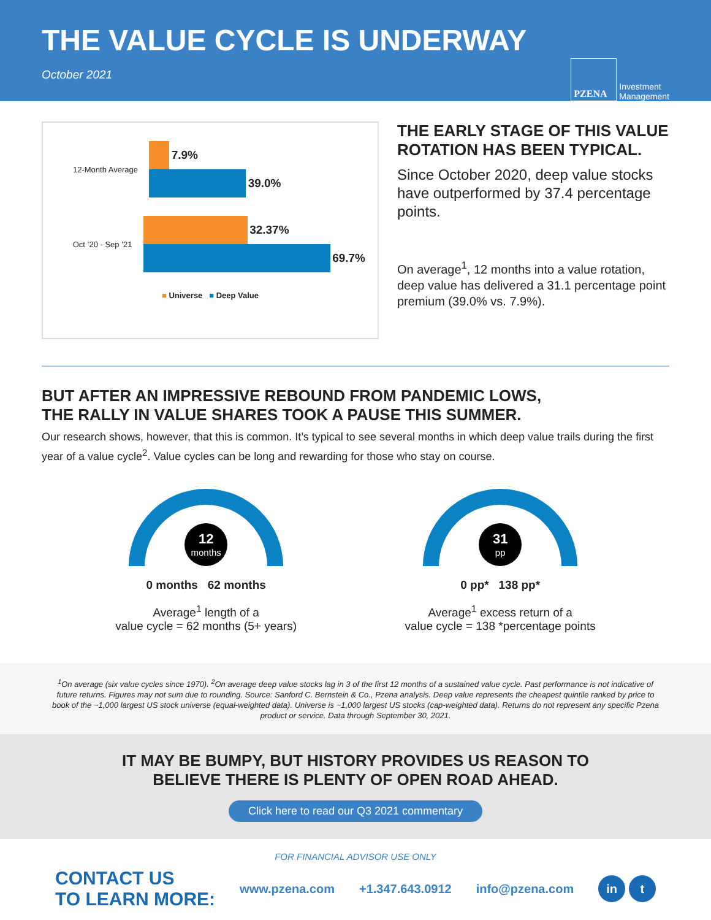THE VALUE CYCLE IS UNDERWAY
October 2021
PZENA
Investment
Management
12-Month Average
7.9%
39.0%
Oct ’20 - Sep ’21
32.37%
69.7%
■ Universe ■ Deep Value
THE EARLY STAGE OF THIS VALUE ROTATION HAS BEEN TYPICAL.
Since October 2020, deep value stocks have outperformed by 37.4 percentage points.
On average<sup>1</sup>, 12 months into a value rotation, deep value has delivered a 31.1 percentage point premium (39.0% vs. 7.9%).
BUT AFTER AN IMPRESSIVE REBOUND FROM PANDEMIC LOWS,
THE RALLY IN VALUE SHARES TOOK A PAUSE THIS SUMMER.
Our research shows, however, that this is common. It’s typical to see several months in which deep value trails during the first year of a value cycle<sup>2</sup>. Value cycles can be long and rewarding for those who stay on course.
12
months
0 months 62 months
Average<sup>1</sup> length of a
value cycle = 62 months (5+ years)
31
pp
0 pp* 138 pp*
Average<sup>1</sup> excess return of a
value cycle = 138 *percentage points
<sup>1</sup> On average (six value cycles since 1970). <sup>2</sup>On average deep value stocks lag in 3 of the first 12 months of a sustained value cycle. Past performance is not indicative of future returns. Figures may not sum due to rounding. Source: Sanford C. Bernstein & Co., Pzena analysis. Deep value represents the cheapest quintile ranked by price to book of the ~1,000 largest US stock universe (equal-weighted data). Universe is ~1,000 largest US stocks (cap-weighted data). Returns do not represent any specific Pzena product or service. Data through September 30, 2021.
IT MAY BE BUMPY, BUT HISTORY PROVIDES US REASON TO
BELIEVE THERE IS PLENTY OF OPEN ROAD AHEAD.
Click here to read our Q3 2021 commentary
FOR FINANCIAL ADVISOR USE ONLY
CONTACT US
TO LEARN MORE:
www.pzena.com +1.347.643.0912 info@pzena.com in t